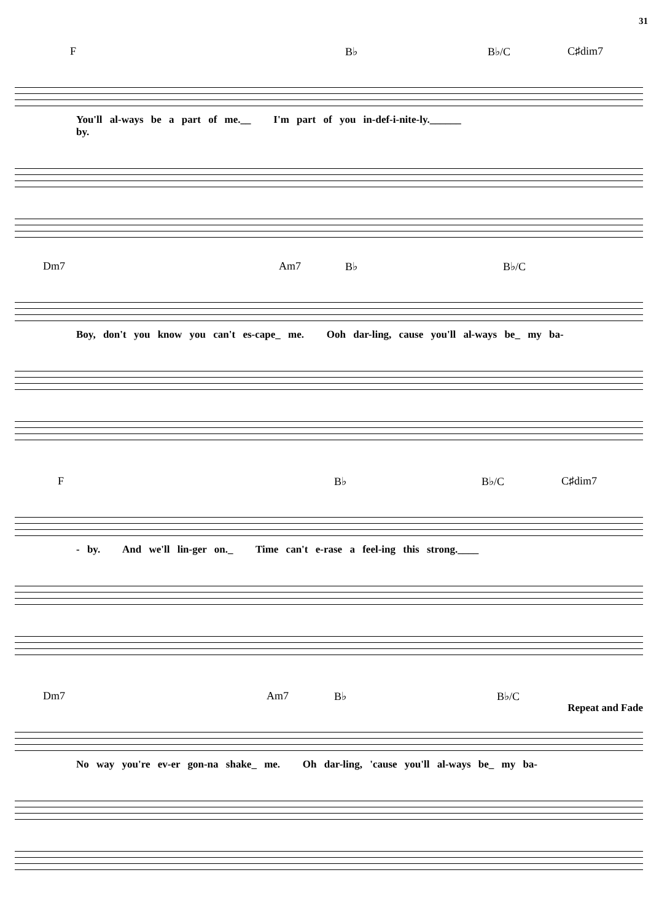31
F B♭ B♭/C C♯dim7
You'll al-ways be a part of me.__ I'm part of you in-def-i-nite-ly.______
by.
Dm7 Am7 B♭ B♭/C
Boy, don't you know you can't es-cape_ me. Ooh dar-ling, cause you'll al-ways be_ my ba-
F B♭ B♭/C C♯dim7
- by. And we'll lin-ger on._ Time can't e-rase a feel-ing this strong.____
Dm7 Am7 B♭ B♭/C
Repeat and Fade
No way you're ev-er gon-na shake_ me. Oh dar-ling, 'cause you'll al-ways be_ my ba-